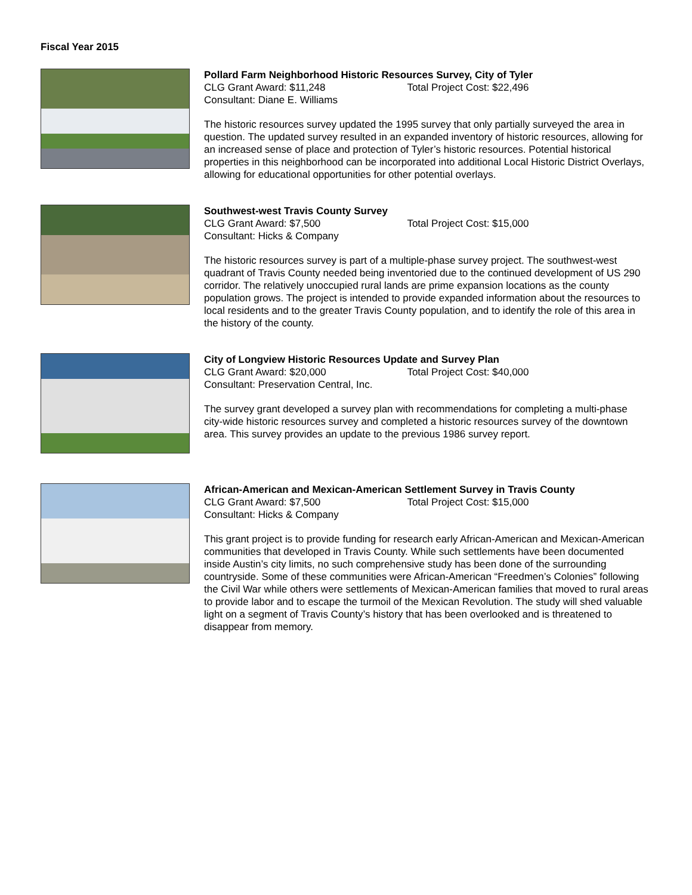Fiscal Year 2015
Pollard Farm Neighborhood Historic Resources Survey, City of Tyler
CLG Grant Award: $11,248 Total Project Cost: $22,496
Consultant: Diane E. Williams
The historic resources survey updated the 1995 survey that only partially surveyed the area in question. The updated survey resulted in an expanded inventory of historic resources, allowing for an increased sense of place and protection of Tyler’s historic resources. Potential historical properties in this neighborhood can be incorporated into additional Local Historic District Overlays, allowing for educational opportunities for other potential overlays.
Southwest-west Travis County Survey
CLG Grant Award: $7,500 Total Project Cost: $15,000
Consultant: Hicks & Company
The historic resources survey is part of a multiple-phase survey project. The southwest-west quadrant of Travis County needed being inventoried due to the continued development of US 290 corridor. The relatively unoccupied rural lands are prime expansion locations as the county population grows. The project is intended to provide expanded information about the resources to local residents and to the greater Travis County population, and to identify the role of this area in the history of the county.
City of Longview Historic Resources Update and Survey Plan
CLG Grant Award: $20,000 Total Project Cost: $40,000
Consultant: Preservation Central, Inc.
The survey grant developed a survey plan with recommendations for completing a multi-phase city-wide historic resources survey and completed a historic resources survey of the downtown area. This survey provides an update to the previous 1986 survey report.
African-American and Mexican-American Settlement Survey in Travis County
CLG Grant Award: $7,500 Total Project Cost: $15,000
Consultant: Hicks & Company
This grant project is to provide funding for research early African-American and Mexican-American communities that developed in Travis County. While such settlements have been documented inside Austin’s city limits, no such comprehensive study has been done of the surrounding countryside. Some of these communities were African-American “Freedmen’s Colonies” following the Civil War while others were settlements of Mexican-American families that moved to rural areas to provide labor and to escape the turmoil of the Mexican Revolution. The study will shed valuable light on a segment of Travis County’s history that has been overlooked and is threatened to disappear from memory.